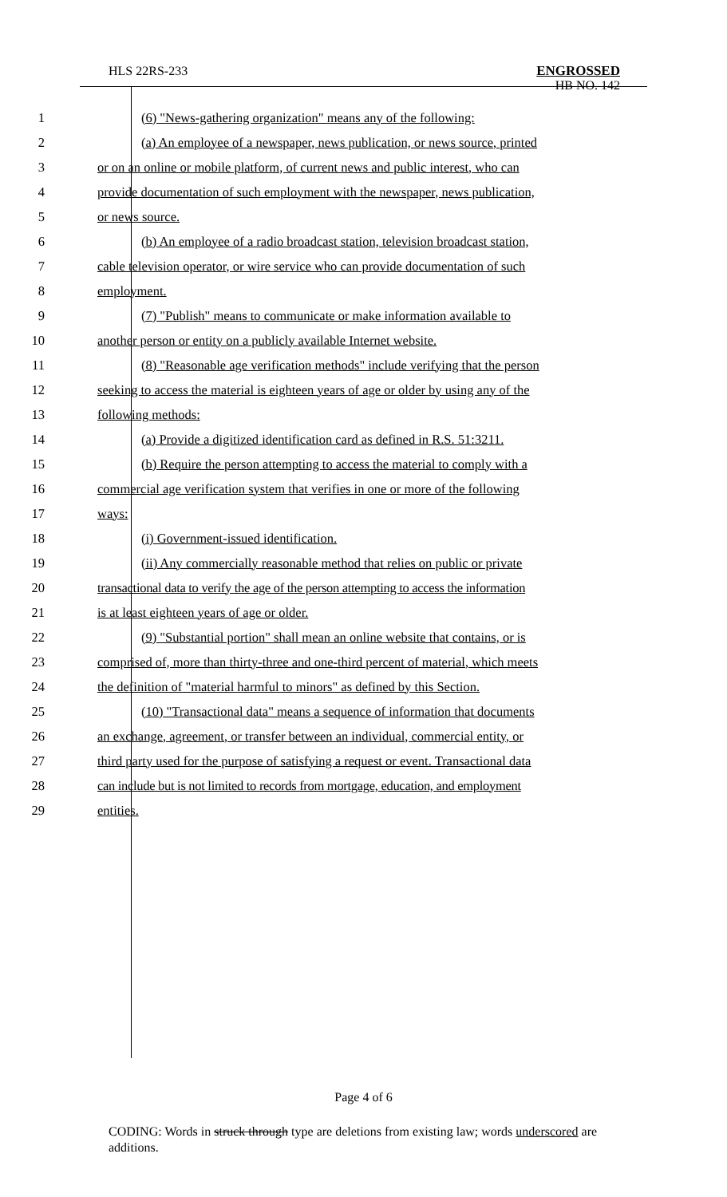HLS 22RS-233 ENGROSSED
HB NO. 142
1 (6) "News-gathering organization" means any of the following:
2 (a) An employee of a newspaper, news publication, or news source, printed
3 or on an online or mobile platform, of current news and public interest, who can
4 provide documentation of such employment with the newspaper, news publication,
5 or news source.
6 (b) An employee of a radio broadcast station, television broadcast station,
7 cable television operator, or wire service who can provide documentation of such
8 employment.
9 (7) "Publish" means to communicate or make information available to
10 another person or entity on a publicly available Internet website.
11 (8) "Reasonable age verification methods" include verifying that the person
12 seeking to access the material is eighteen years of age or older by using any of the
13 following methods:
14 (a) Provide a digitized identification card as defined in R.S. 51:3211.
15 (b) Require the person attempting to access the material to comply with a
16 commercial age verification system that verifies in one or more of the following
17 ways:
18 (i) Government-issued identification.
19 (ii) Any commercially reasonable method that relies on public or private
20 transactional data to verify the age of the person attempting to access the information
21 is at least eighteen years of age or older.
22 (9) "Substantial portion" shall mean an online website that contains, or is
23 comprised of, more than thirty-three and one-third percent of material, which meets
24 the definition of "material harmful to minors" as defined by this Section.
25 (10) "Transactional data" means a sequence of information that documents
26 an exchange, agreement, or transfer between an individual, commercial entity, or
27 third party used for the purpose of satisfying a request or event. Transactional data
28 can include but is not limited to records from mortgage, education, and employment
29 entities.
Page 4 of 6
CODING: Words in struck through type are deletions from existing law; words underscored are additions.